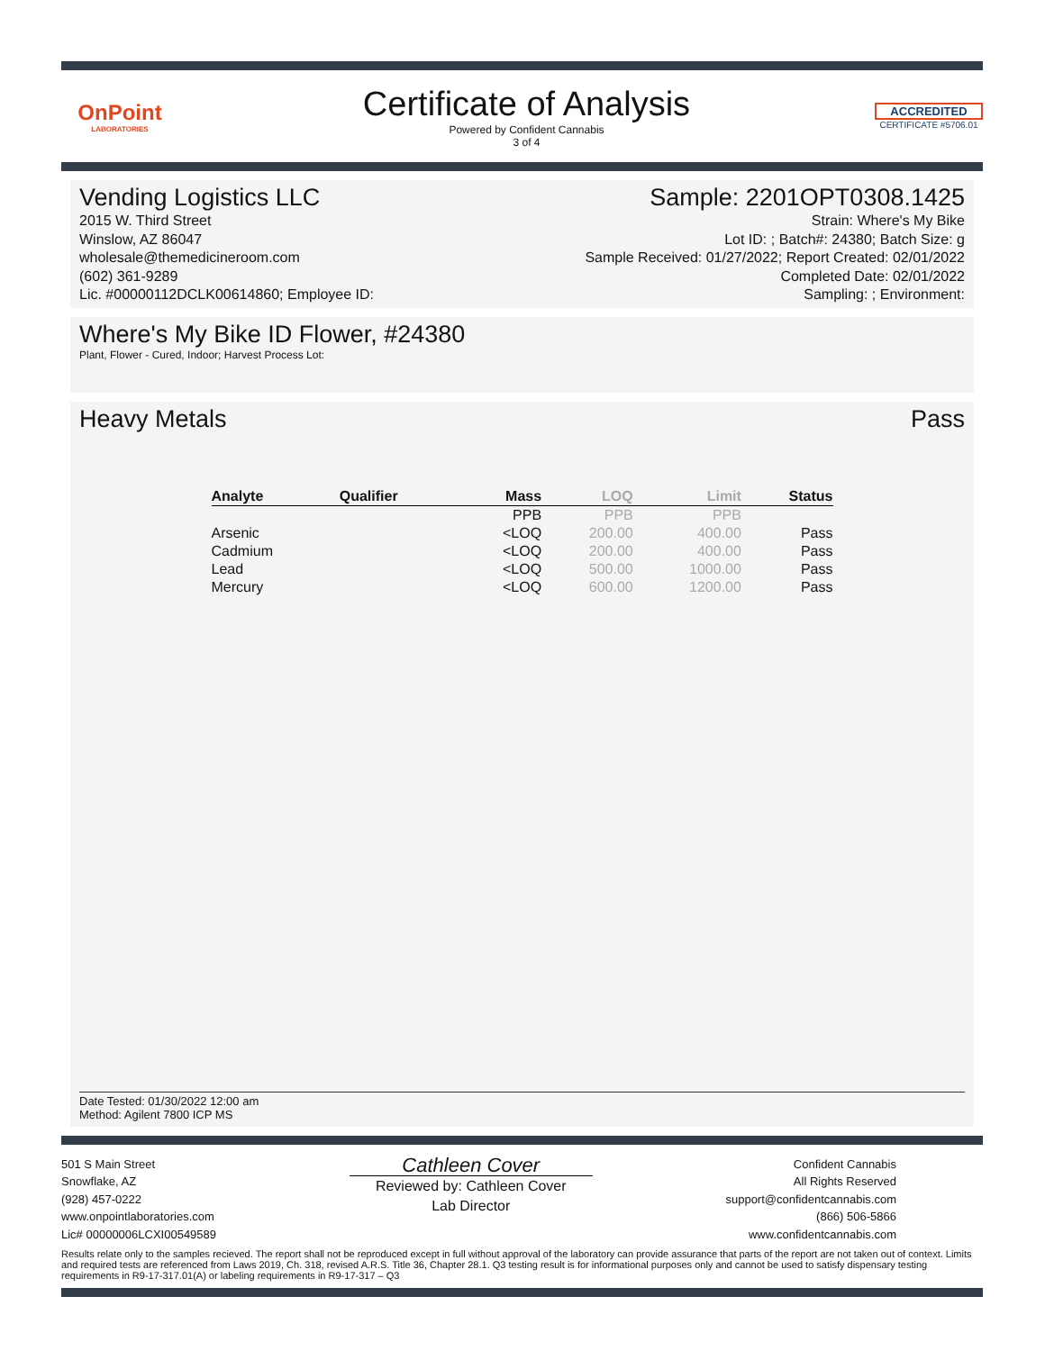OnPoint
LABORATORIES
Certificate of Analysis
Powered by Confident Cannabis
3 of 4
ACCREDITED
CERTIFICATE #5706.01
Vending Logistics LLC
2015 W. Third Street
Winslow, AZ 86047
wholesale@themedicineroom.com
(602) 361-9289
Lic. #00000112DCLK00614860; Employee ID:
Sample: 2201OPT0308.1425
Strain: Where's My Bike
Lot ID: ; Batch#: 24380; Batch Size: g
Sample Received: 01/27/2022; Report Created: 02/01/2022
Completed Date: 02/01/2022
Sampling: ; Environment:
Where's My Bike ID Flower, #24380
Plant, Flower - Cured, Indoor; Harvest Process Lot:
Heavy Metals Pass
| Analyte | Qualifier | Mass | LOQ | Limit | Status |
| --- | --- | --- | --- | --- | --- |
| | | PPB | PPB | PPB | |
| Arsenic | | <LOQ | 200.00 | 400.00 | Pass |
| Cadmium | | <LOQ | 200.00 | 400.00 | Pass |
| Lead | | <LOQ | 500.00 | 1000.00 | Pass |
| Mercury | | <LOQ | 600.00 | 1200.00 | Pass |
Date Tested: 01/30/2022 12:00 am
Method: Agilent 7800 ICP MS
501 S Main Street
Snowflake, AZ
(928) 457-0222
www.onpointlaboratories.com
Lic# 00000006LCXI00549589
Cathleen Cover
Reviewed by: Cathleen Cover
Lab Director
Confident Cannabis
All Rights Reserved
support@confidentcannabis.com
(866) 506-5866
www.confidentcannabis.com
Results relate only to the samples recieved. The report shall not be reproduced except in full without approval of the laboratory can provide assurance that parts of the report are not taken out of context. Limits and required tests are referenced from Laws 2019, Ch. 318, revised A.R.S. Title 36, Chapter 28.1. Q3 testing result is for informational purposes only and cannot be used to satisfy dispensary testing requirements in R9-17-317.01(A) or labeling requirements in R9-17-317 – Q3